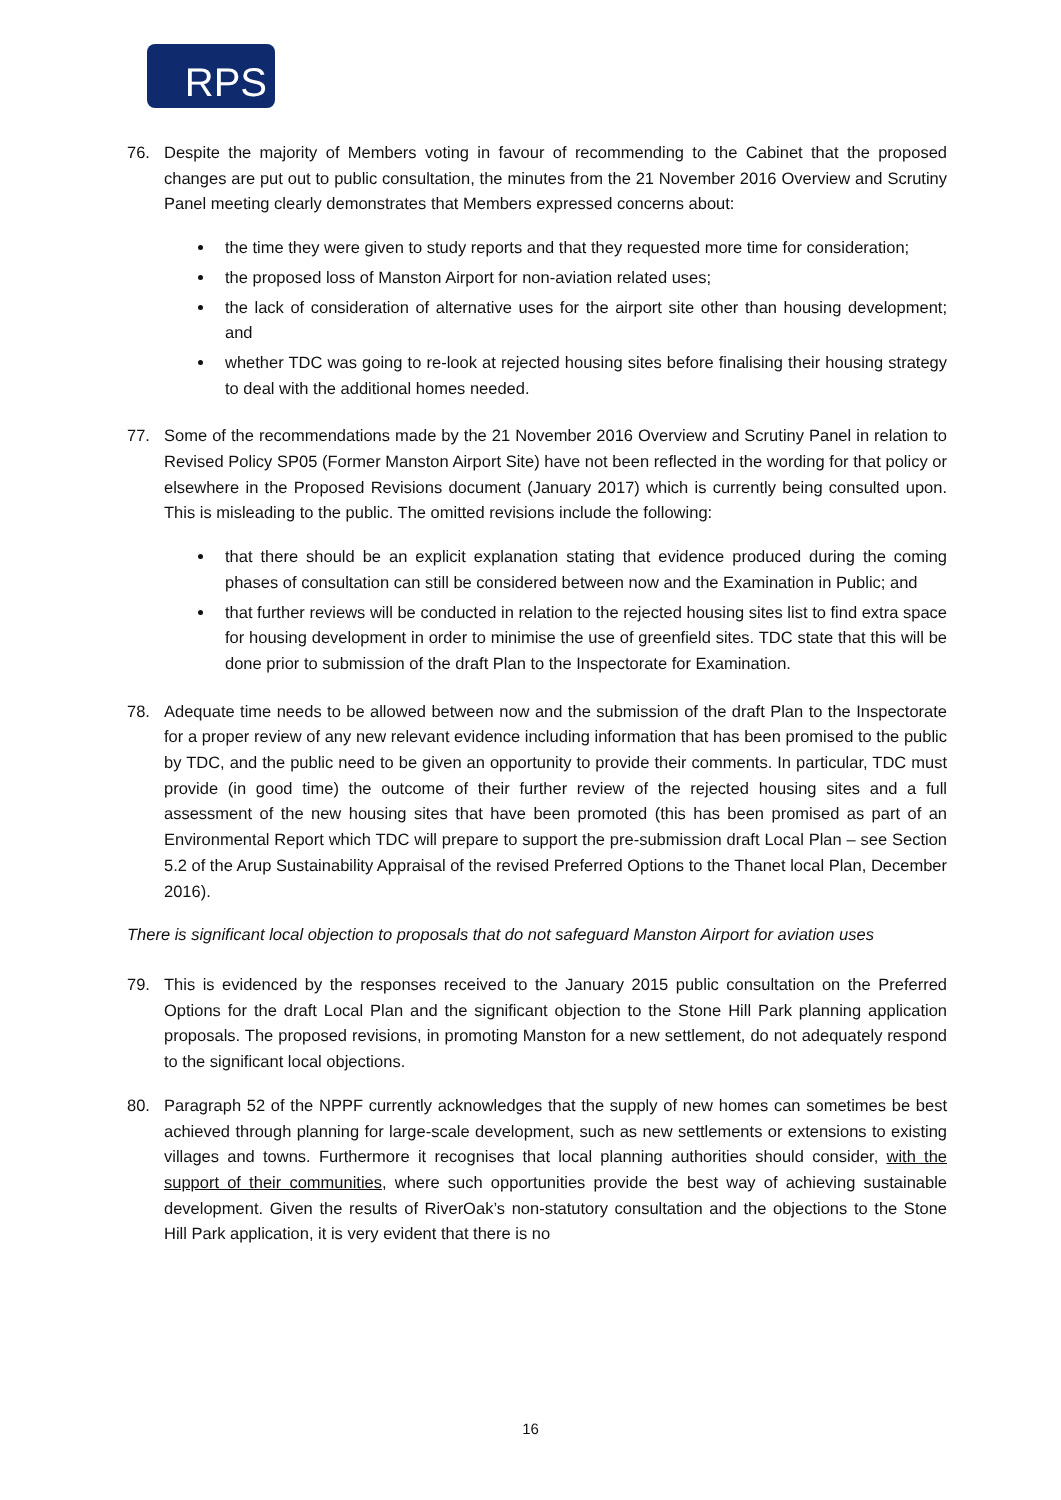RPS
76. Despite the majority of Members voting in favour of recommending to the Cabinet that the proposed changes are put out to public consultation, the minutes from the 21 November 2016 Overview and Scrutiny Panel meeting clearly demonstrates that Members expressed concerns about:
the time they were given to study reports and that they requested more time for consideration;
the proposed loss of Manston Airport for non-aviation related uses;
the lack of consideration of alternative uses for the airport site other than housing development; and
whether TDC was going to re-look at rejected housing sites before finalising their housing strategy to deal with the additional homes needed.
77. Some of the recommendations made by the 21 November 2016 Overview and Scrutiny Panel in relation to Revised Policy SP05 (Former Manston Airport Site) have not been reflected in the wording for that policy or elsewhere in the Proposed Revisions document (January 2017) which is currently being consulted upon. This is misleading to the public. The omitted revisions include the following:
that there should be an explicit explanation stating that evidence produced during the coming phases of consultation can still be considered between now and the Examination in Public; and
that further reviews will be conducted in relation to the rejected housing sites list to find extra space for housing development in order to minimise the use of greenfield sites. TDC state that this will be done prior to submission of the draft Plan to the Inspectorate for Examination.
78. Adequate time needs to be allowed between now and the submission of the draft Plan to the Inspectorate for a proper review of any new relevant evidence including information that has been promised to the public by TDC, and the public need to be given an opportunity to provide their comments. In particular, TDC must provide (in good time) the outcome of their further review of the rejected housing sites and a full assessment of the new housing sites that have been promoted (this has been promised as part of an Environmental Report which TDC will prepare to support the pre-submission draft Local Plan – see Section 5.2 of the Arup Sustainability Appraisal of the revised Preferred Options to the Thanet local Plan, December 2016).
There is significant local objection to proposals that do not safeguard Manston Airport for aviation uses
79. This is evidenced by the responses received to the January 2015 public consultation on the Preferred Options for the draft Local Plan and the significant objection to the Stone Hill Park planning application proposals. The proposed revisions, in promoting Manston for a new settlement, do not adequately respond to the significant local objections.
80. Paragraph 52 of the NPPF currently acknowledges that the supply of new homes can sometimes be best achieved through planning for large-scale development, such as new settlements or extensions to existing villages and towns. Furthermore it recognises that local planning authorities should consider, with the support of their communities, where such opportunities provide the best way of achieving sustainable development. Given the results of RiverOak’s non-statutory consultation and the objections to the Stone Hill Park application, it is very evident that there is no
16